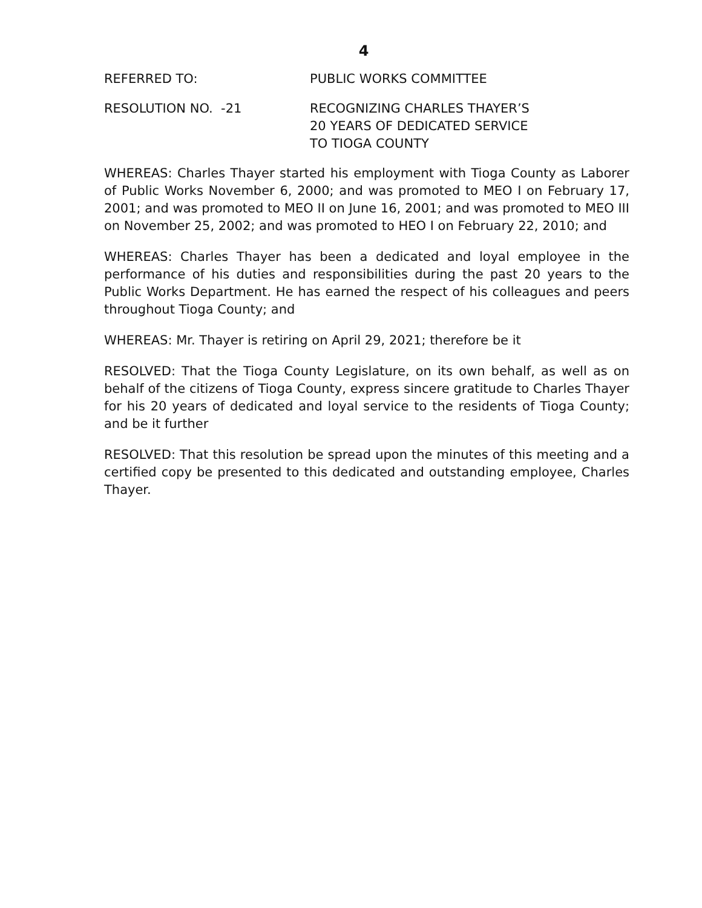4
REFERRED TO: PUBLIC WORKS COMMITTEE
RESOLUTION NO. -21 RECOGNIZING CHARLES THAYER’S
20 YEARS OF DEDICATED SERVICE
TO TIOGA COUNTY
WHEREAS: Charles Thayer started his employment with Tioga County as Laborer of Public Works November 6, 2000; and was promoted to MEO I on February 17, 2001; and was promoted to MEO II on June 16, 2001; and was promoted to MEO III on November 25, 2002; and was promoted to HEO I on February 22, 2010; and
WHEREAS: Charles Thayer has been a dedicated and loyal employee in the performance of his duties and responsibilities during the past 20 years to the Public Works Department. He has earned the respect of his colleagues and peers throughout Tioga County; and
WHEREAS: Mr. Thayer is retiring on April 29, 2021; therefore be it
RESOLVED: That the Tioga County Legislature, on its own behalf, as well as on behalf of the citizens of Tioga County, express sincere gratitude to Charles Thayer for his 20 years of dedicated and loyal service to the residents of Tioga County; and be it further
RESOLVED: That this resolution be spread upon the minutes of this meeting and a certified copy be presented to this dedicated and outstanding employee, Charles Thayer.